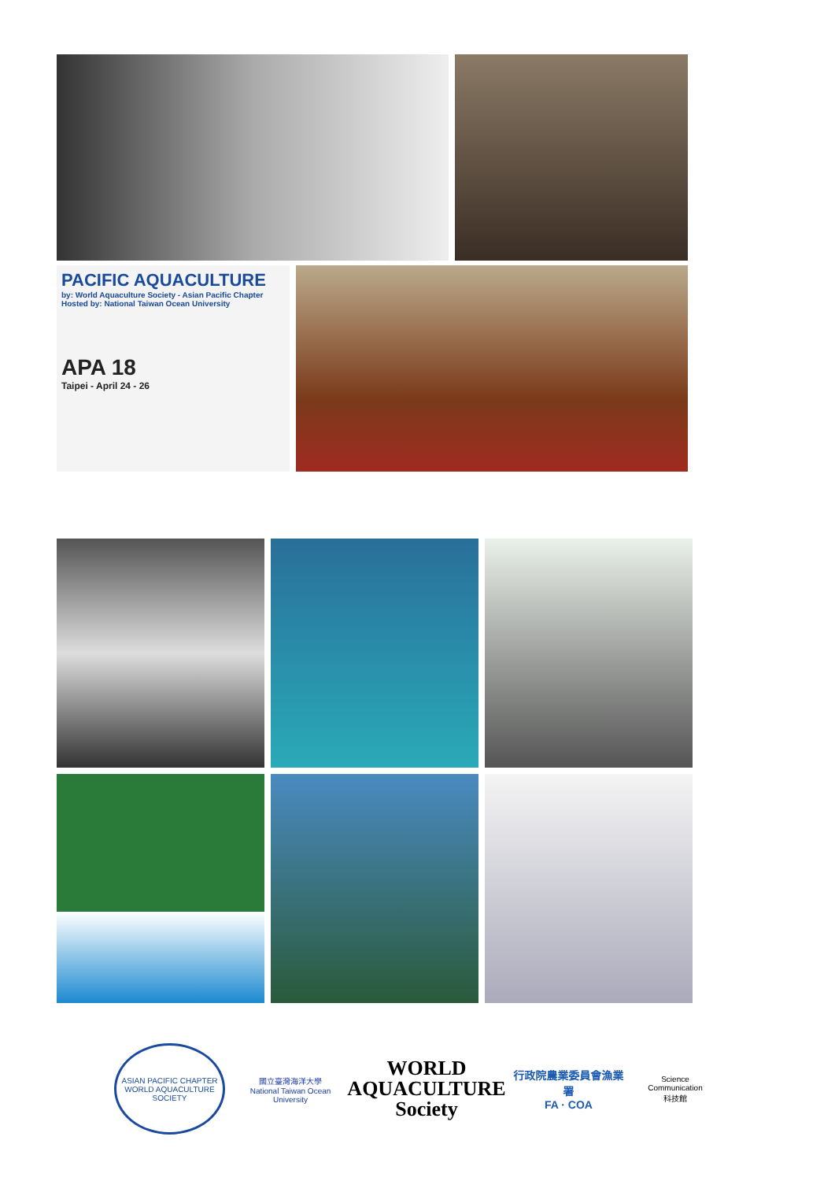PACIFIC AQUACULTURE
by: World Aquaculture Society - Asian Pacific Chapter
Hosted by: National Taiwan Ocean University
APA 18
Taipei - April 24 - 26
ASIAN PACIFIC CHAPTER WORLD AQUACULTURE SOCIETY
國立臺灣海洋大學
National Taiwan Ocean University
WORLD
AQUACULTURE
Society
行政院農業委員會漁業署
FA · COA
Science Communication
科技館